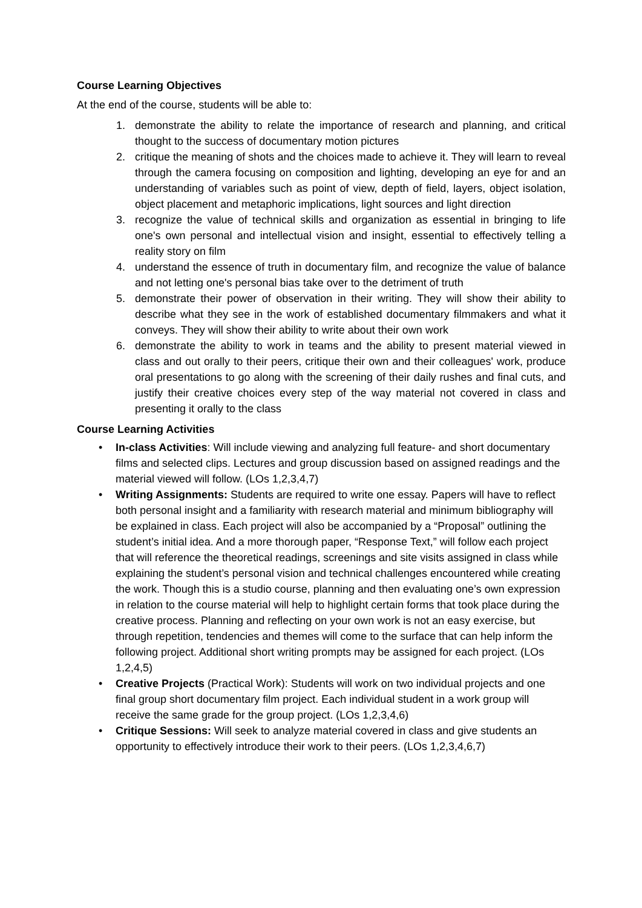Course Learning Objectives
At the end of the course, students will be able to:
1. demonstrate the ability to relate the importance of research and planning, and critical thought to the success of documentary motion pictures
2. critique the meaning of shots and the choices made to achieve it. They will learn to reveal through the camera focusing on composition and lighting, developing an eye for and an understanding of variables such as point of view, depth of field, layers, object isolation, object placement and metaphoric implications, light sources and light direction
3. recognize the value of technical skills and organization as essential in bringing to life one's own personal and intellectual vision and insight, essential to effectively telling a reality story on film
4. understand the essence of truth in documentary film, and recognize the value of balance and not letting one's personal bias take over to the detriment of truth
5. demonstrate their power of observation in their writing. They will show their ability to describe what they see in the work of established documentary filmmakers and what it conveys. They will show their ability to write about their own work
6. demonstrate the ability to work in teams and the ability to present material viewed in class and out orally to their peers, critique their own and their colleagues' work, produce oral presentations to go along with the screening of their daily rushes and final cuts, and justify their creative choices every step of the way material not covered in class and presenting it orally to the class
Course Learning Activities
• In-class Activities: Will include viewing and analyzing full feature- and short documentary films and selected clips. Lectures and group discussion based on assigned readings and the material viewed will follow. (LOs 1,2,3,4,7)
• Writing Assignments: Students are required to write one essay. Papers will have to reflect both personal insight and a familiarity with research material and minimum bibliography will be explained in class. Each project will also be accompanied by a “Proposal” outlining the student’s initial idea. And a more thorough paper, “Response Text,” will follow each project that will reference the theoretical readings, screenings and site visits assigned in class while explaining the student’s personal vision and technical challenges encountered while creating the work. Though this is a studio course, planning and then evaluating one’s own expression in relation to the course material will help to highlight certain forms that took place during the creative process. Planning and reflecting on your own work is not an easy exercise, but through repetition, tendencies and themes will come to the surface that can help inform the following project. Additional short writing prompts may be assigned for each project. (LOs 1,2,4,5)
• Creative Projects (Practical Work): Students will work on two individual projects and one final group short documentary film project. Each individual student in a work group will receive the same grade for the group project. (LOs 1,2,3,4,6)
• Critique Sessions: Will seek to analyze material covered in class and give students an opportunity to effectively introduce their work to their peers. (LOs 1,2,3,4,6,7)